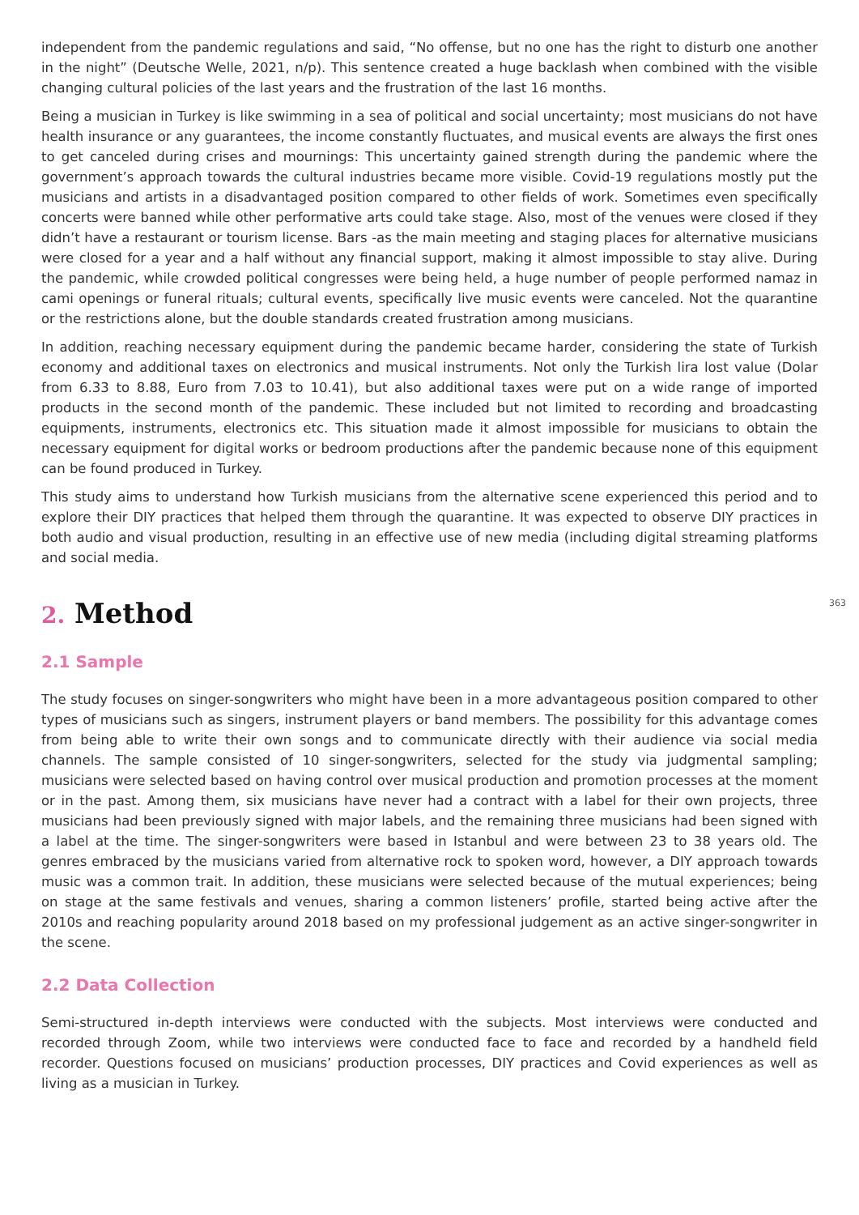independent from the pandemic regulations and said, “No offense, but no one has the right to disturb one another in the night” (Deutsche Welle, 2021, n/p). This sentence created a huge backlash when combined with the visible changing cultural policies of the last years and the frustration of the last 16 months.
Being a musician in Turkey is like swimming in a sea of political and social uncertainty; most musicians do not have health insurance or any guarantees, the income constantly fluctuates, and musical events are always the first ones to get canceled during crises and mournings: This uncertainty gained strength during the pandemic where the government’s approach towards the cultural industries became more visible. Covid-19 regulations mostly put the musicians and artists in a disadvantaged position compared to other fields of work. Sometimes even specifically concerts were banned while other performative arts could take stage. Also, most of the venues were closed if they didn’t have a restaurant or tourism license. Bars -as the main meeting and staging places for alternative musicians were closed for a year and a half without any financial support, making it almost impossible to stay alive. During the pandemic, while crowded political congresses were being held, a huge number of people performed namaz in cami openings or funeral rituals; cultural events, specifically live music events were canceled. Not the quarantine or the restrictions alone, but the double standards created frustration among musicians.
In addition, reaching necessary equipment during the pandemic became harder, considering the state of Turkish economy and additional taxes on electronics and musical instruments. Not only the Turkish lira lost value (Dolar from 6.33 to 8.88, Euro from 7.03 to 10.41), but also additional taxes were put on a wide range of imported products in the second month of the pandemic. These included but not limited to recording and broadcasting equipments, instruments, electronics etc. This situation made it almost impossible for musicians to obtain the necessary equipment for digital works or bedroom productions after the pandemic because none of this equipment can be found produced in Turkey.
This study aims to understand how Turkish musicians from the alternative scene experienced this period and to explore their DIY practices that helped them through the quarantine. It was expected to observe DIY practices in both audio and visual production, resulting in an effective use of new media (including digital streaming platforms and social media.
363
2. Method
2.1 Sample
The study focuses on singer-songwriters who might have been in a more advantageous position compared to other types of musicians such as singers, instrument players or band members. The possibility for this advantage comes from being able to write their own songs and to communicate directly with their audience via social media channels. The sample consisted of 10 singer-songwriters, selected for the study via judgmental sampling; musicians were selected based on having control over musical production and promotion processes at the moment or in the past. Among them, six musicians have never had a contract with a label for their own projects, three musicians had been previously signed with major labels, and the remaining three musicians had been signed with a label at the time. The singer-songwriters were based in Istanbul and were between 23 to 38 years old. The genres embraced by the musicians varied from alternative rock to spoken word, however, a DIY approach towards music was a common trait. In addition, these musicians were selected because of the mutual experiences; being on stage at the same festivals and venues, sharing a common listeners’ profile, started being active after the 2010s and reaching popularity around 2018 based on my professional judgement as an active singer-songwriter in the scene.
2.2 Data Collection
Semi-structured in-depth interviews were conducted with the subjects. Most interviews were conducted and recorded through Zoom, while two interviews were conducted face to face and recorded by a handheld field recorder. Questions focused on musicians’ production processes, DIY practices and Covid experiences as well as living as a musician in Turkey.